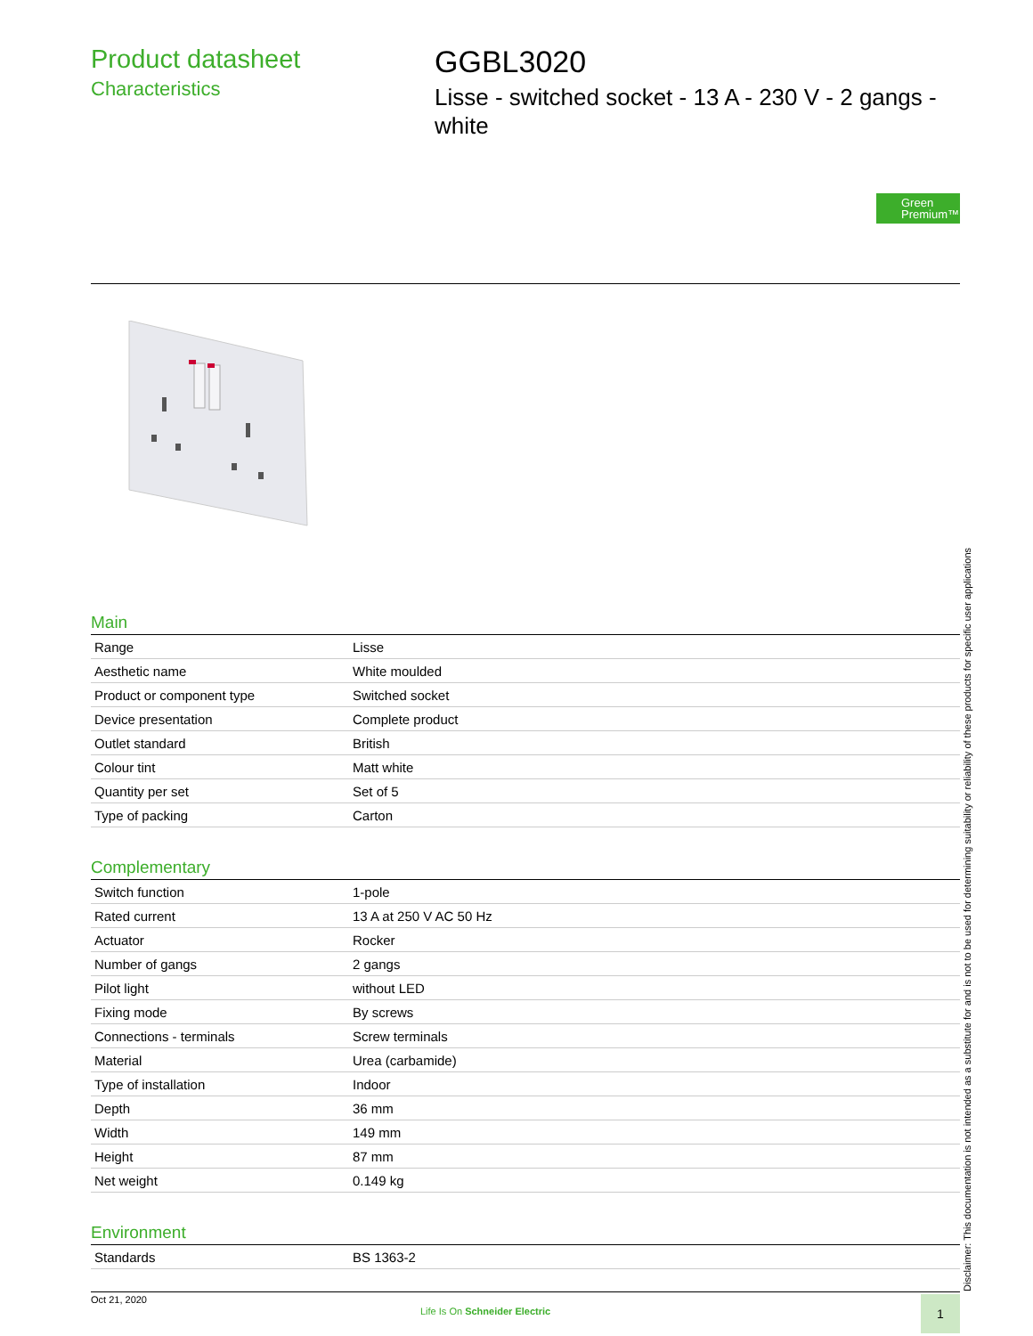Product datasheet
Characteristics
GGBL3020
Lisse - switched socket - 13 A - 230 V - 2 gangs - white
Green
Premium™
Main
| Range | Lisse |
| Aesthetic name | White moulded |
| Product or component type | Switched socket |
| Device presentation | Complete product |
| Outlet standard | British |
| Colour tint | Matt white |
| Quantity per set | Set of 5 |
| Type of packing | Carton |
Complementary
| Switch function | 1-pole |
| Rated current | 13 A at 250 V AC 50 Hz |
| Actuator | Rocker |
| Number of gangs | 2 gangs |
| Pilot light | without LED |
| Fixing mode | By screws |
| Connections - terminals | Screw terminals |
| Material | Urea (carbamide) |
| Type of installation | Indoor |
| Depth | 36 mm |
| Width | 149 mm |
| Height | 87 mm |
| Net weight | 0.149 kg |
Environment
| Standards | BS 1363-2 |
Disclaimer: This documentation is not intended as a substitute for and is not to be used for determining suitability or reliability of these products for specific user applications
Oct 21, 2020
Life Is On Schneider Electric
1